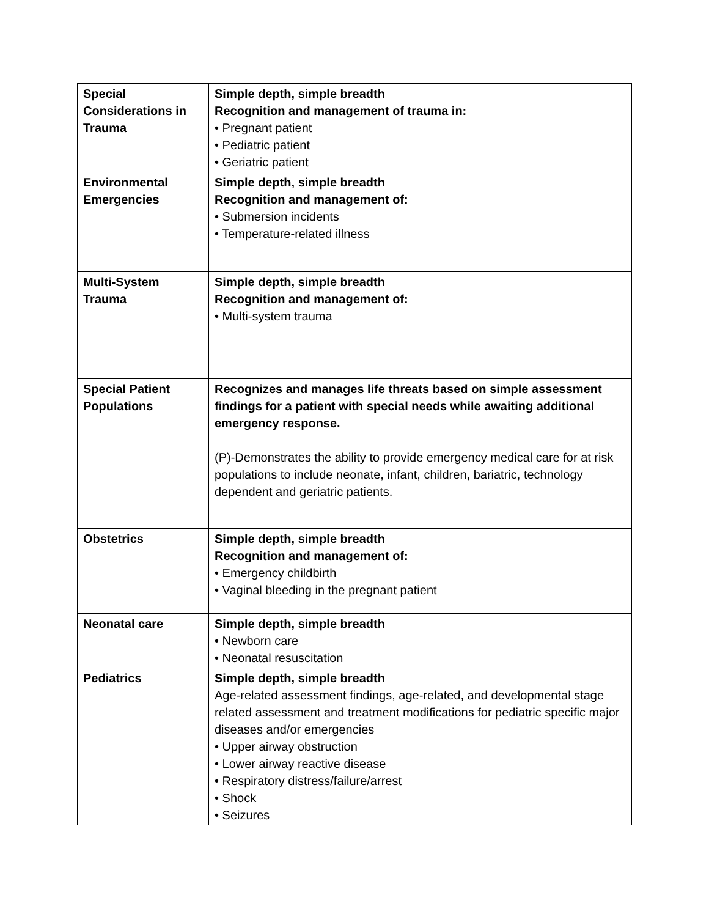| Special Considerations in Trauma | Simple depth, simple breadth Recognition and management of trauma in: • Pregnant patient • Pediatric patient • Geriatric patient |
| Environmental Emergencies | Simple depth, simple breadth Recognition and management of: • Submersion incidents • Temperature-related illness |
| Multi-System Trauma | Simple depth, simple breadth Recognition and management of: • Multi-system trauma |
| Special Patient Populations | Recognizes and manages life threats based on simple assessment findings for a patient with special needs while awaiting additional emergency response. (P)-Demonstrates the ability to provide emergency medical care for at risk populations to include neonate, infant, children, bariatric, technology dependent and geriatric patients. |
| Obstetrics | Simple depth, simple breadth Recognition and management of: • Emergency childbirth • Vaginal bleeding in the pregnant patient |
| Neonatal care | Simple depth, simple breadth • Newborn care • Neonatal resuscitation |
| Pediatrics | Simple depth, simple breadth Age-related assessment findings, age-related, and developmental stage related assessment and treatment modifications for pediatric specific major diseases and/or emergencies • Upper airway obstruction • Lower airway reactive disease • Respiratory distress/failure/arrest • Shock • Seizures |